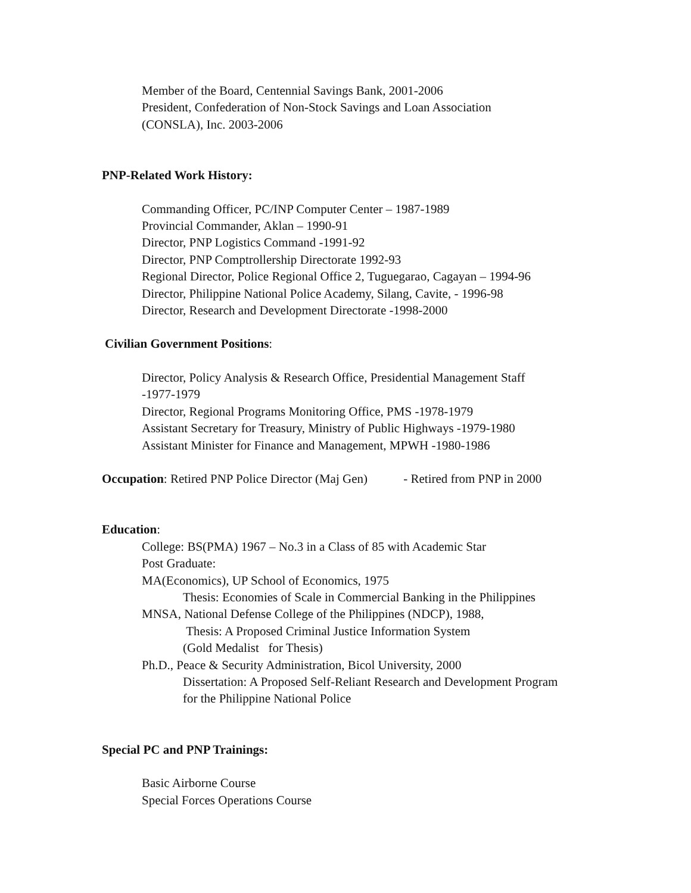Member of the Board, Centennial Savings Bank, 2001-2006
President, Confederation of Non-Stock Savings and Loan Association
(CONSLA), Inc. 2003-2006
PNP-Related Work History:
Commanding Officer, PC/INP Computer Center – 1987-1989
Provincial Commander, Aklan – 1990-91
Director, PNP Logistics Command -1991-92
Director, PNP Comptrollership Directorate 1992-93
Regional Director, Police Regional Office 2, Tuguegarao, Cagayan – 1994-96
Director, Philippine National Police Academy, Silang, Cavite, - 1996-98
Director, Research and Development Directorate -1998-2000
Civilian Government Positions:
Director, Policy Analysis & Research Office, Presidential Management Staff
-1977-1979
Director, Regional Programs Monitoring Office, PMS -1978-1979
Assistant Secretary for Treasury, Ministry of Public Highways -1979-1980
Assistant Minister for Finance and Management, MPWH -1980-1986
Occupation: Retired PNP Police Director (Maj Gen) - Retired from PNP in 2000
Education:
College: BS(PMA) 1967 – No.3 in a Class of 85 with Academic Star
Post Graduate:
MA(Economics), UP School of Economics, 1975
Thesis: Economies of Scale in Commercial Banking in the Philippines
MNSA, National Defense College of the Philippines (NDCP), 1988,
Thesis: A Proposed Criminal Justice Information System
(Gold Medalist for Thesis)
Ph.D., Peace & Security Administration, Bicol University, 2000
Dissertation: A Proposed Self-Reliant Research and Development Program
for the Philippine National Police
Special PC and PNP Trainings:
Basic Airborne Course
Special Forces Operations Course